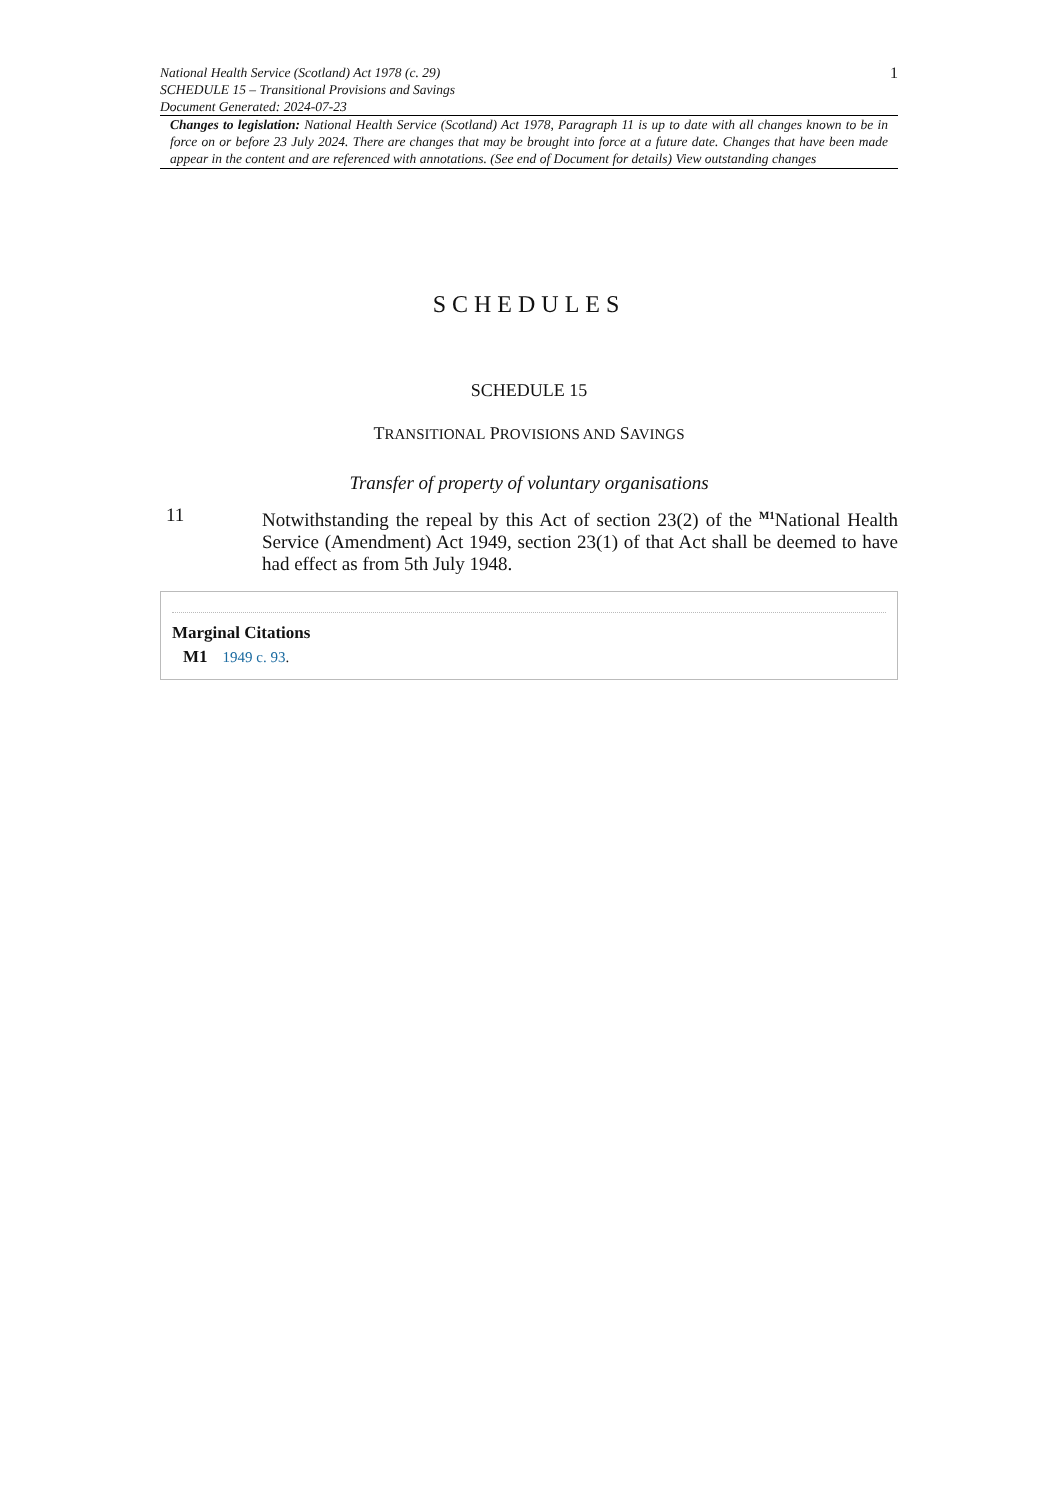National Health Service (Scotland) Act 1978 (c. 29)
SCHEDULE 15 – Transitional Provisions and Savings
Document Generated: 2024-07-23
1
Changes to legislation: National Health Service (Scotland) Act 1978, Paragraph 11 is up to date with all changes known to be in force on or before 23 July 2024. There are changes that may be brought into force at a future date. Changes that have been made appear in the content and are referenced with annotations. (See end of Document for details) View outstanding changes
SCHEDULES
SCHEDULE 15
TRANSITIONAL PROVISIONS AND SAVINGS
Transfer of property of voluntary organisations
11 Notwithstanding the repeal by this Act of section 23(2) of the <sup>M1</sup>National Health Service (Amendment) Act 1949, section 23(1) of that Act shall be deemed to have had effect as from 5th July 1948.
Marginal Citations
M1 1949 c. 93.